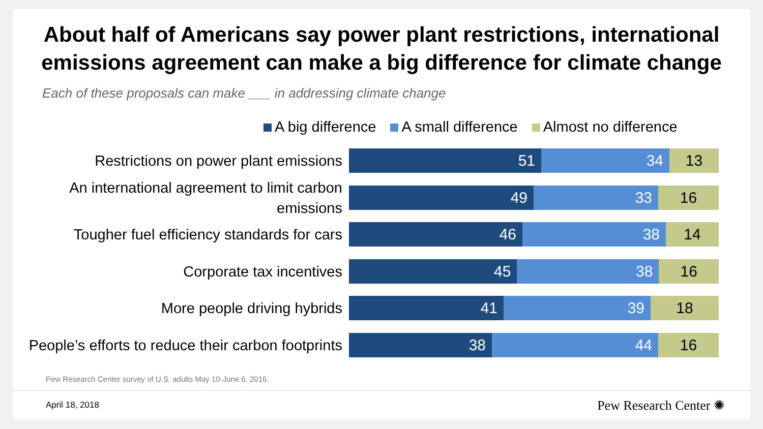About half of Americans say power plant restrictions, international emissions agreement can make a big difference for climate change
Each of these proposals can make ___ in addressing climate change
A big difference A small difference Almost no difference
Restrictions on power plant emissions
51 34 13
An international agreement to limit carbon emissions
49 33 16
Tougher fuel efficiency standards for cars
46 38 14
Corporate tax incentives
45 38 16
More people driving hybrids
41 39 18
People’s efforts to reduce their carbon footprints
38 44 16
Pew Research Center survey of U.S. adults May 10-June 6, 2016.
April 18, 2018 Pew Research Center ✺